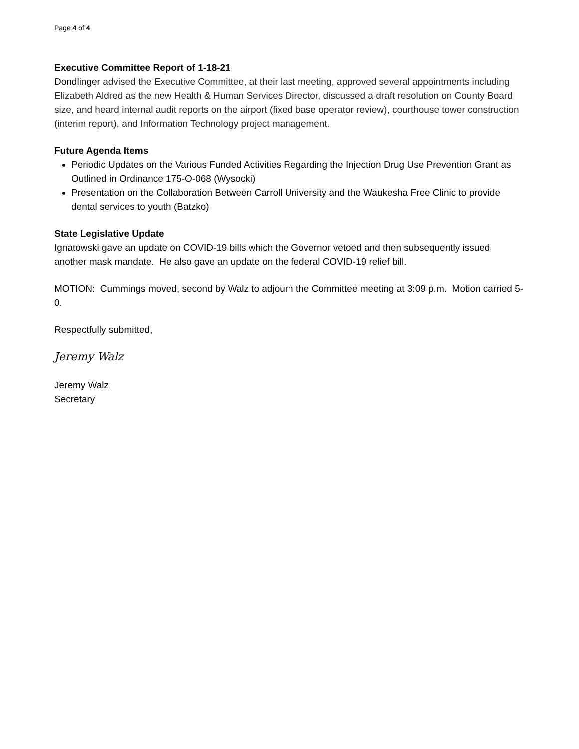Page 4 of 4
Executive Committee Report of 1-18-21
Dondlinger advised the Executive Committee, at their last meeting, approved several appointments including Elizabeth Aldred as the new Health & Human Services Director, discussed a draft resolution on County Board size, and heard internal audit reports on the airport (fixed base operator review), courthouse tower construction (interim report), and Information Technology project management.
Future Agenda Items
Periodic Updates on the Various Funded Activities Regarding the Injection Drug Use Prevention Grant as Outlined in Ordinance 175-O-068 (Wysocki)
Presentation on the Collaboration Between Carroll University and the Waukesha Free Clinic to provide dental services to youth (Batzko)
State Legislative Update
Ignatowski gave an update on COVID-19 bills which the Governor vetoed and then subsequently issued another mask mandate. He also gave an update on the federal COVID-19 relief bill.
MOTION: Cummings moved, second by Walz to adjourn the Committee meeting at 3:09 p.m. Motion carried 5-0.
Respectfully submitted,
Jeremy Walz
Jeremy Walz
Secretary